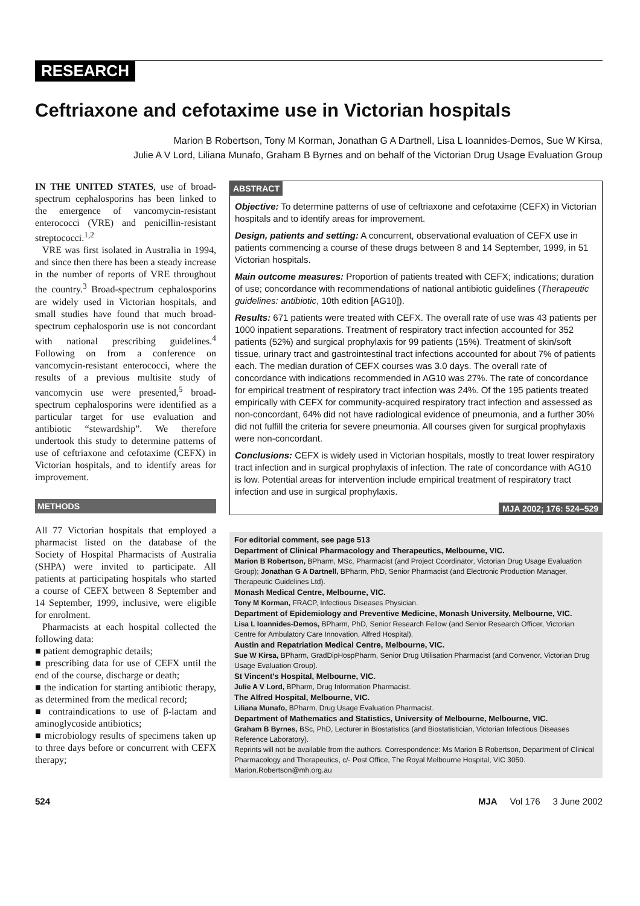RESEARCH
Ceftriaxone and cefotaxime use in Victorian hospitals
Marion B Robertson, Tony M Korman, Jonathan G A Dartnell, Lisa L Ioannides-Demos, Sue W Kirsa,
Julie A V Lord, Liliana Munafo, Graham B Byrnes and on behalf of the Victorian Drug Usage Evaluation Group
IN THE UNITED STATES, use of broad-spectrum cephalosporins has been linked to the emergence of vancomycin-resistant enterococci (VRE) and penicillin-resistant streptococci.<sup>1,2</sup>
VRE was first isolated in Australia in 1994, and since then there has been a steady increase in the number of reports of VRE throughout the country.<sup>3</sup> Broad-spectrum cephalosporins are widely used in Victorian hospitals, and small studies have found that much broad-spectrum cephalosporin use is not concordant with national prescribing guidelines.<sup>4</sup> Following on from a conference on vancomycin-resistant enterococci, where the results of a previous multisite study of vancomycin use were presented,<sup>5</sup> broad-spectrum cephalosporins were identified as a particular target for use evaluation and antibiotic “stewardship”. We therefore undertook this study to determine patterns of use of ceftriaxone and cefotaxime (CEFX) in Victorian hospitals, and to identify areas for improvement.
METHODS
All 77 Victorian hospitals that employed a pharmacist listed on the database of the Society of Hospital Pharmacists of Australia (SHPA) were invited to participate. All patients at participating hospitals who started a course of CEFX between 8 September and 14 September, 1999, inclusive, were eligible for enrolment.
Pharmacists at each hospital collected the following data:
■ patient demographic details;
■ prescribing data for use of CEFX until the end of the course, discharge or death;
■ the indication for starting antibiotic therapy, as determined from the medical record;
■ contraindications to use of β-lactam and aminoglycoside antibiotics;
■ microbiology results of specimens taken up to three days before or concurrent with CEFX therapy;
ABSTRACT
Objective: To determine patterns of use of ceftriaxone and cefotaxime (CEFX) in Victorian hospitals and to identify areas for improvement.
Design, patients and setting: A concurrent, observational evaluation of CEFX use in patients commencing a course of these drugs between 8 and 14 September, 1999, in 51 Victorian hospitals.
Main outcome measures: Proportion of patients treated with CEFX; indications; duration of use; concordance with recommendations of national antibiotic guidelines (Therapeutic guidelines: antibiotic, 10th edition [AG10]).
Results: 671 patients were treated with CEFX. The overall rate of use was 43 patients per 1000 inpatient separations. Treatment of respiratory tract infection accounted for 352 patients (52%) and surgical prophylaxis for 99 patients (15%). Treatment of skin/soft tissue, urinary tract and gastrointestinal tract infections accounted for about 7% of patients each. The median duration of CEFX courses was 3.0 days. The overall rate of concordance with indications recommended in AG10 was 27%. The rate of concordance for empirical treatment of respiratory tract infection was 24%. Of the 195 patients treated empirically with CEFX for community-acquired respiratory tract infection and assessed as non-concordant, 64% did not have radiological evidence of pneumonia, and a further 30% did not fulfill the criteria for severe pneumonia. All courses given for surgical prophylaxis were non-concordant.
Conclusions: CEFX is widely used in Victorian hospitals, mostly to treat lower respiratory tract infection and in surgical prophylaxis of infection. The rate of concordance with AG10 is low. Potential areas for intervention include empirical treatment of respiratory tract infection and use in surgical prophylaxis.
MJA 2002; 176: 524–529
For editorial comment, see page 513
Department of Clinical Pharmacology and Therapeutics, Melbourne, VIC.
Marion B Robertson, BPharm, MSc, Pharmacist (and Project Coordinator, Victorian Drug Usage Evaluation Group); Jonathan G A Dartnell, BPharm, PhD, Senior Pharmacist (and Electronic Production Manager, Therapeutic Guidelines Ltd).
Monash Medical Centre, Melbourne, VIC.
Tony M Korman, FRACP, Infectious Diseases Physician.
Department of Epidemiology and Preventive Medicine, Monash University, Melbourne, VIC.
Lisa L Ioannides-Demos, BPharm, PhD, Senior Research Fellow (and Senior Research Officer, Victorian Centre for Ambulatory Care Innovation, Alfred Hospital).
Austin and Repatriation Medical Centre, Melbourne, VIC.
Sue W Kirsa, BPharm, GradDipHospPharm, Senior Drug Utilisation Pharmacist (and Convenor, Victorian Drug Usage Evaluation Group).
St Vincent’s Hospital, Melbourne, VIC.
Julie A V Lord, BPharm, Drug Information Pharmacist.
The Alfred Hospital, Melbourne, VIC.
Liliana Munafo, BPharm, Drug Usage Evaluation Pharmacist.
Department of Mathematics and Statistics, University of Melbourne, Melbourne, VIC.
Graham B Byrnes, BSc, PhD, Lecturer in Biostatistics (and Biostatistician, Victorian Infectious Diseases Reference Laboratory).
Reprints will not be available from the authors. Correspondence: Ms Marion B Robertson, Department of Clinical Pharmacology and Therapeutics, c/- Post Office, The Royal Melbourne Hospital, VIC 3050. Marion.Robertson@mh.org.au
524 MJA Vol 176 3 June 2002